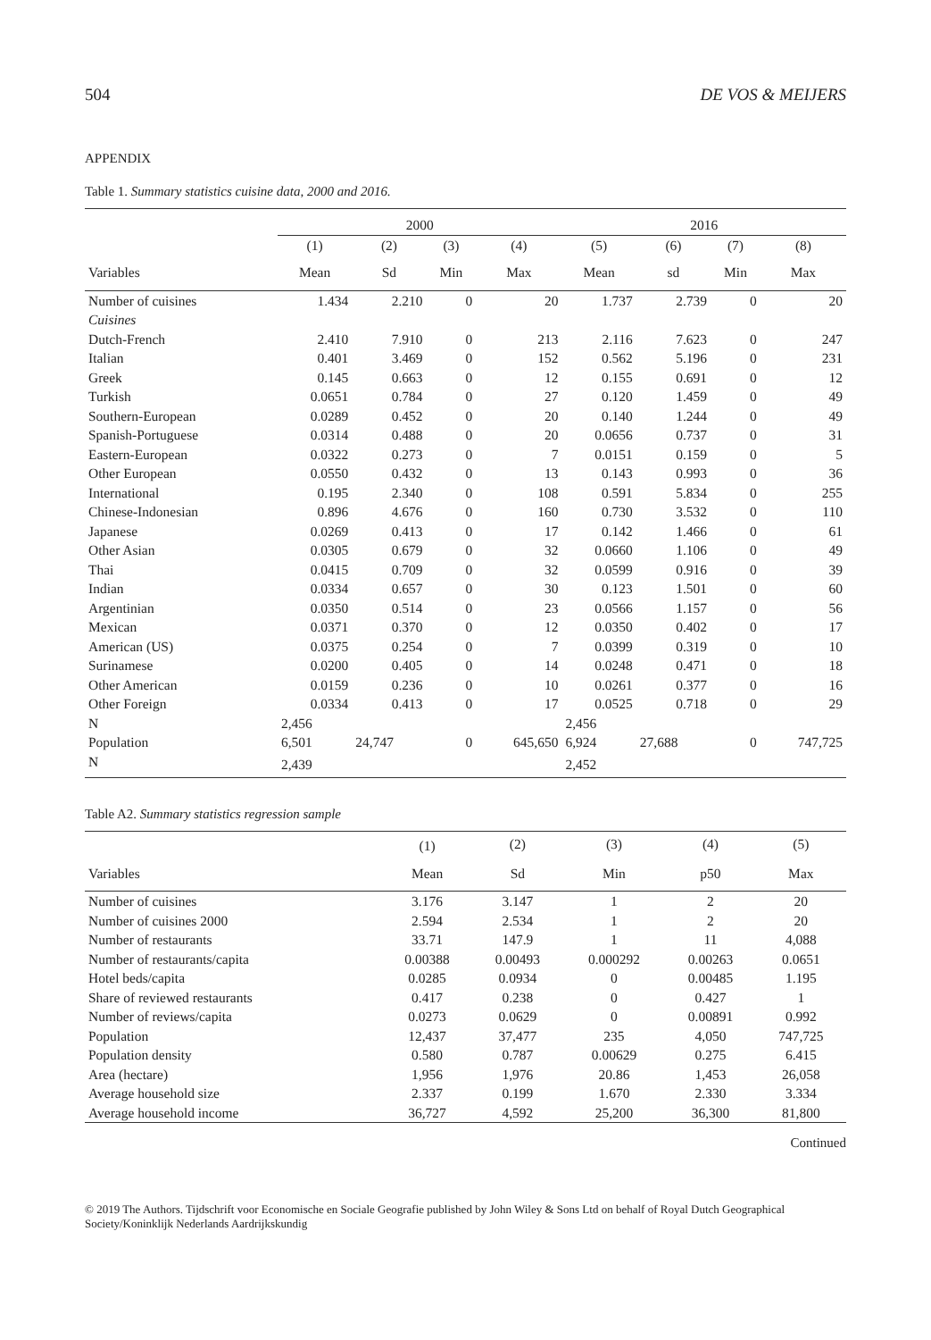504 DE VOS & MEIJERS
APPENDIX
Table 1. Summary statistics cuisine data, 2000 and 2016.
| | 2000 | | | | 2016 | | | |
| --- | --- | --- | --- | --- | --- | --- | --- | --- |
| | (1) | (2) | (3) | (4) | (5) | (6) | (7) | (8) |
| Variables | Mean | Sd | Min | Max | Mean | sd | Min | Max |
| Number of cuisines | 1.434 | 2.210 | 0 | 20 | 1.737 | 2.739 | 0 | 20 |
| Cuisines | | | | | | | | |
| Dutch-French | 2.410 | 7.910 | 0 | 213 | 2.116 | 7.623 | 0 | 247 |
| Italian | 0.401 | 3.469 | 0 | 152 | 0.562 | 5.196 | 0 | 231 |
| Greek | 0.145 | 0.663 | 0 | 12 | 0.155 | 0.691 | 0 | 12 |
| Turkish | 0.0651 | 0.784 | 0 | 27 | 0.120 | 1.459 | 0 | 49 |
| Southern-European | 0.0289 | 0.452 | 0 | 20 | 0.140 | 1.244 | 0 | 49 |
| Spanish-Portuguese | 0.0314 | 0.488 | 0 | 20 | 0.0656 | 0.737 | 0 | 31 |
| Eastern-European | 0.0322 | 0.273 | 0 | 7 | 0.0151 | 0.159 | 0 | 5 |
| Other European | 0.0550 | 0.432 | 0 | 13 | 0.143 | 0.993 | 0 | 36 |
| International | 0.195 | 2.340 | 0 | 108 | 0.591 | 5.834 | 0 | 255 |
| Chinese-Indonesian | 0.896 | 4.676 | 0 | 160 | 0.730 | 3.532 | 0 | 110 |
| Japanese | 0.0269 | 0.413 | 0 | 17 | 0.142 | 1.466 | 0 | 61 |
| Other Asian | 0.0305 | 0.679 | 0 | 32 | 0.0660 | 1.106 | 0 | 49 |
| Thai | 0.0415 | 0.709 | 0 | 32 | 0.0599 | 0.916 | 0 | 39 |
| Indian | 0.0334 | 0.657 | 0 | 30 | 0.123 | 1.501 | 0 | 60 |
| Argentinian | 0.0350 | 0.514 | 0 | 23 | 0.0566 | 1.157 | 0 | 56 |
| Mexican | 0.0371 | 0.370 | 0 | 12 | 0.0350 | 0.402 | 0 | 17 |
| American (US) | 0.0375 | 0.254 | 0 | 7 | 0.0399 | 0.319 | 0 | 10 |
| Surinamese | 0.0200 | 0.405 | 0 | 14 | 0.0248 | 0.471 | 0 | 18 |
| Other American | 0.0159 | 0.236 | 0 | 10 | 0.0261 | 0.377 | 0 | 16 |
| Other Foreign | 0.0334 | 0.413 | 0 | 17 | 0.0525 | 0.718 | 0 | 29 |
| N | 2,456 | | | | 2,456 | | | |
| Population | 6,501 | 24,747 | 0 | 645,650 | 6,924 | 27,688 | 0 | 747,725 |
| N | 2,439 | | | | 2,452 | | | |
Table A2. Summary statistics regression sample
| | (1) | (2) | (3) | (4) | (5) |
| --- | --- | --- | --- | --- | --- |
| Variables | Mean | Sd | Min | p50 | Max |
| Number of cuisines | 3.176 | 3.147 | 1 | 2 | 20 |
| Number of cuisines 2000 | 2.594 | 2.534 | 1 | 2 | 20 |
| Number of restaurants | 33.71 | 147.9 | 1 | 11 | 4,088 |
| Number of restaurants/capita | 0.00388 | 0.00493 | 0.000292 | 0.00263 | 0.0651 |
| Hotel beds/capita | 0.0285 | 0.0934 | 0 | 0.00485 | 1.195 |
| Share of reviewed restaurants | 0.417 | 0.238 | 0 | 0.427 | 1 |
| Number of reviews/capita | 0.0273 | 0.0629 | 0 | 0.00891 | 0.992 |
| Population | 12,437 | 37,477 | 235 | 4,050 | 747,725 |
| Population density | 0.580 | 0.787 | 0.00629 | 0.275 | 6.415 |
| Area (hectare) | 1,956 | 1,976 | 20.86 | 1,453 | 26,058 |
| Average household size | 2.337 | 0.199 | 1.670 | 2.330 | 3.334 |
| Average household income | 36,727 | 4,592 | 25,200 | 36,300 | 81,800 |
Continued
© 2019 The Authors. Tijdschrift voor Economische en Sociale Geografie published by John Wiley & Sons Ltd on behalf of Royal Dutch Geographical Society/Koninklijk Nederlands Aardrijkskundig